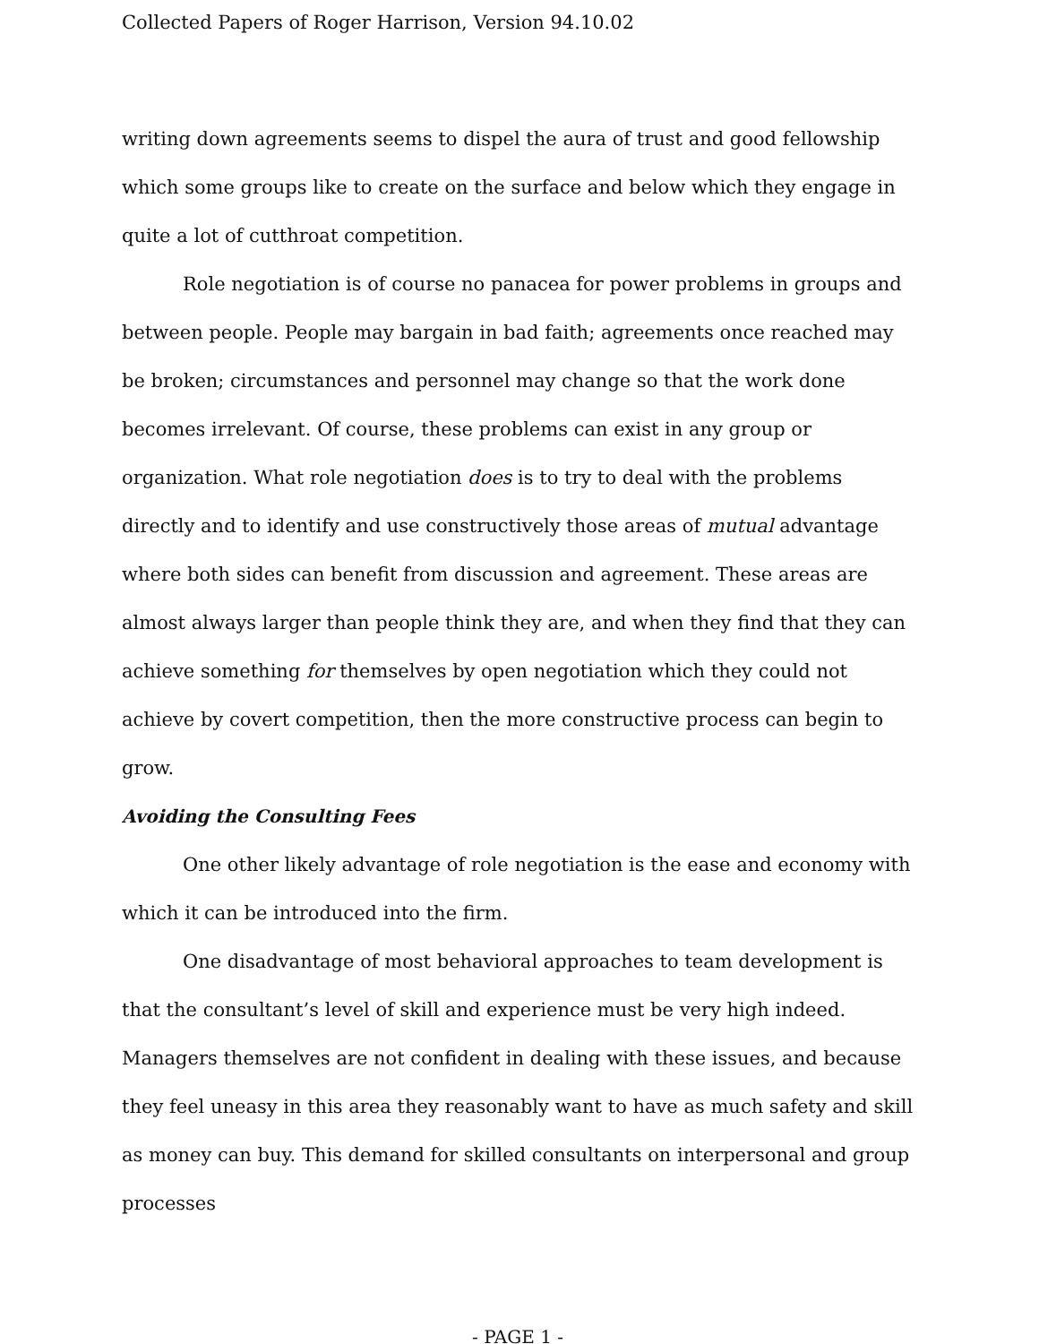Collected Papers of Roger Harrison, Version 94.10.02
writing down agreements seems to dispel the aura of trust and good fellowship which some groups like to create on the surface and below which they engage in quite a lot of cutthroat competition.
Role negotiation is of course no panacea for power problems in groups and between people. People may bargain in bad faith; agreements once reached may be broken; circumstances and personnel may change so that the work done becomes irrelevant. Of course, these problems can exist in any group or organization. What role negotiation does is to try to deal with the problems directly and to identify and use constructively those areas of mutual advantage where both sides can benefit from discussion and agreement. These areas are almost always larger than people think they are, and when they find that they can achieve something for themselves by open negotiation which they could not achieve by covert competition, then the more constructive process can begin to grow.
Avoiding the Consulting Fees
One other likely advantage of role negotiation is the ease and economy with which it can be introduced into the firm.
One disadvantage of most behavioral approaches to team development is that the consultant’s level of skill and experience must be very high indeed. Managers themselves are not confident in dealing with these issues, and because they feel uneasy in this area they reasonably want to have as much safety and skill as money can buy. This demand for skilled consultants on interpersonal and group processes
- PAGE 1 -